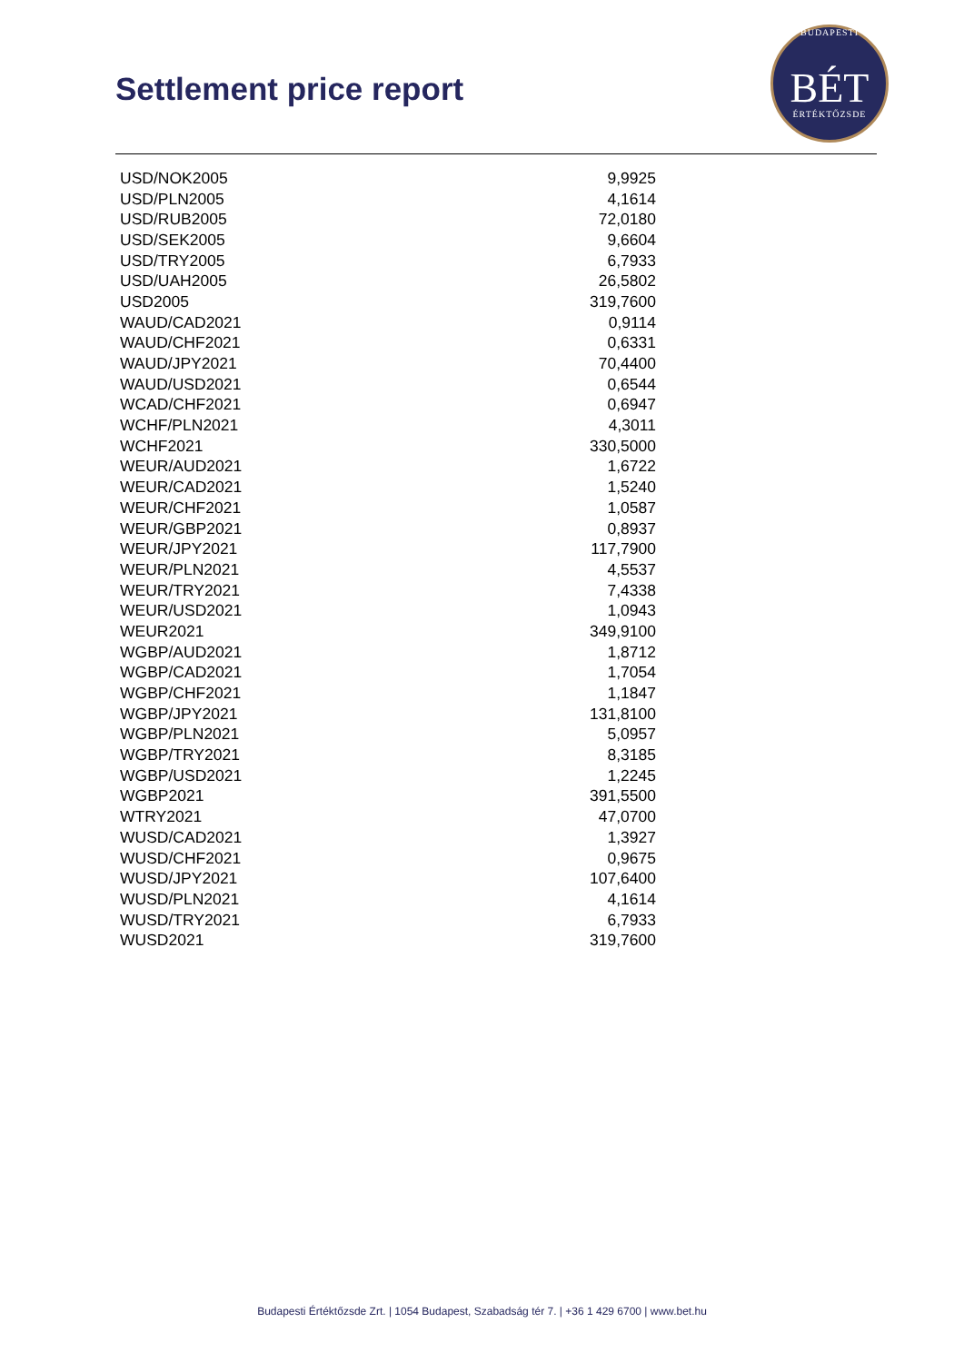Settlement price report
BUDAPESTI
BÉT
ÉRTÉKTŐZSDE
| USD/NOK2005 | 9,9925 |
| USD/PLN2005 | 4,1614 |
| USD/RUB2005 | 72,0180 |
| USD/SEK2005 | 9,6604 |
| USD/TRY2005 | 6,7933 |
| USD/UAH2005 | 26,5802 |
| USD2005 | 319,7600 |
| WAUD/CAD2021 | 0,9114 |
| WAUD/CHF2021 | 0,6331 |
| WAUD/JPY2021 | 70,4400 |
| WAUD/USD2021 | 0,6544 |
| WCAD/CHF2021 | 0,6947 |
| WCHF/PLN2021 | 4,3011 |
| WCHF2021 | 330,5000 |
| WEUR/AUD2021 | 1,6722 |
| WEUR/CAD2021 | 1,5240 |
| WEUR/CHF2021 | 1,0587 |
| WEUR/GBP2021 | 0,8937 |
| WEUR/JPY2021 | 117,7900 |
| WEUR/PLN2021 | 4,5537 |
| WEUR/TRY2021 | 7,4338 |
| WEUR/USD2021 | 1,0943 |
| WEUR2021 | 349,9100 |
| WGBP/AUD2021 | 1,8712 |
| WGBP/CAD2021 | 1,7054 |
| WGBP/CHF2021 | 1,1847 |
| WGBP/JPY2021 | 131,8100 |
| WGBP/PLN2021 | 5,0957 |
| WGBP/TRY2021 | 8,3185 |
| WGBP/USD2021 | 1,2245 |
| WGBP2021 | 391,5500 |
| WTRY2021 | 47,0700 |
| WUSD/CAD2021 | 1,3927 |
| WUSD/CHF2021 | 0,9675 |
| WUSD/JPY2021 | 107,6400 |
| WUSD/PLN2021 | 4,1614 |
| WUSD/TRY2021 | 6,7933 |
| WUSD2021 | 319,7600 |
Budapesti Értéktőzsde Zrt. | 1054 Budapest, Szabadság tér 7. | +36 1 429 6700 | www.bet.hu